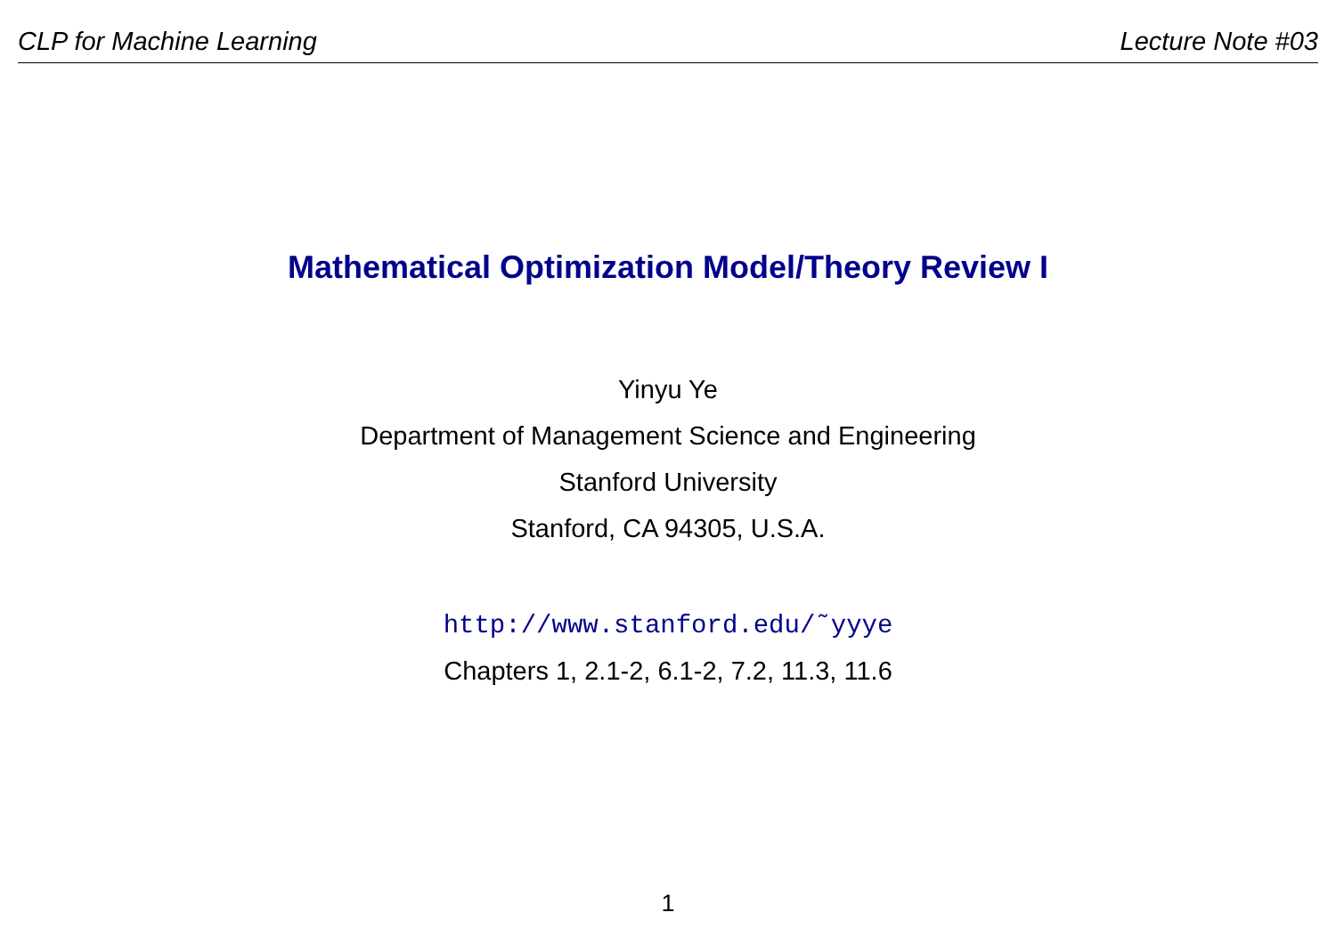CLP for Machine Learning Lecture Note #03
Mathematical Optimization Model/Theory Review I
Yinyu Ye
Department of Management Science and Engineering
Stanford University
Stanford, CA 94305, U.S.A.
http://www.stanford.edu/˜yyye
Chapters 1, 2.1-2, 6.1-2, 7.2, 11.3, 11.6
1